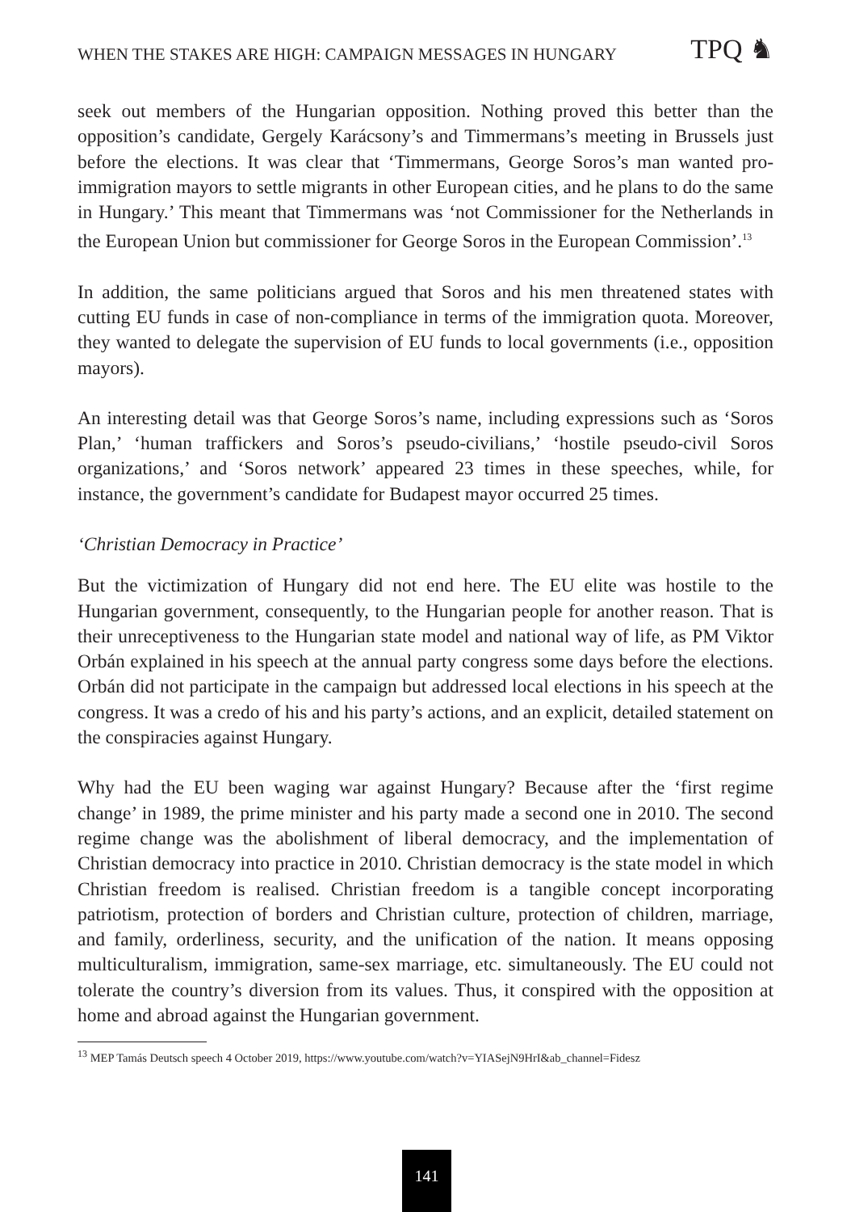WHEN THE STAKES ARE HIGH: CAMPAIGN MESSAGES IN HUNGARY TPQ ♞
seek out members of the Hungarian opposition. Nothing proved this better than the opposition’s candidate, Gergely Karácsony’s and Timmermans’s meeting in Brussels just before the elections. It was clear that ‘Timmermans, George Soros’s man wanted pro-immigration mayors to settle migrants in other European cities, and he plans to do the same in Hungary.’ This meant that Timmermans was ‘not Commissioner for the Netherlands in the European Union but commissioner for George Soros in the European Commission’.<sup>13</sup>
In addition, the same politicians argued that Soros and his men threatened states with cutting EU funds in case of non-compliance in terms of the immigration quota. Moreover, they wanted to delegate the supervision of EU funds to local governments (i.e., opposition mayors).
An interesting detail was that George Soros’s name, including expressions such as ‘Soros Plan,’ ‘human traffickers and Soros’s pseudo-civilians,’ ‘hostile pseudo-civil Soros organizations,’ and ‘Soros network’ appeared 23 times in these speeches, while, for instance, the government’s candidate for Budapest mayor occurred 25 times.
‘Christian Democracy in Practice’
But the victimization of Hungary did not end here. The EU elite was hostile to the Hungarian government, consequently, to the Hungarian people for another reason. That is their unreceptiveness to the Hungarian state model and national way of life, as PM Viktor Orbán explained in his speech at the annual party congress some days before the elections. Orbán did not participate in the campaign but addressed local elections in his speech at the congress. It was a credo of his and his party’s actions, and an explicit, detailed statement on the conspiracies against Hungary.
Why had the EU been waging war against Hungary? Because after the ‘first regime change’ in 1989, the prime minister and his party made a second one in 2010. The second regime change was the abolishment of liberal democracy, and the implementation of Christian democracy into practice in 2010. Christian democracy is the state model in which Christian freedom is realised. Christian freedom is a tangible concept incorporating patriotism, protection of borders and Christian culture, protection of children, marriage, and family, orderliness, security, and the unification of the nation. It means opposing multiculturalism, immigration, same-sex marriage, etc. simultaneously. The EU could not tolerate the country’s diversion from its values. Thus, it conspired with the opposition at home and abroad against the Hungarian government.
<sup>13</sup> MEP Tamás Deutsch speech 4 October 2019, https://www.youtube.com/watch?v=YIASejN9HrI&ab_channel=Fidesz
141